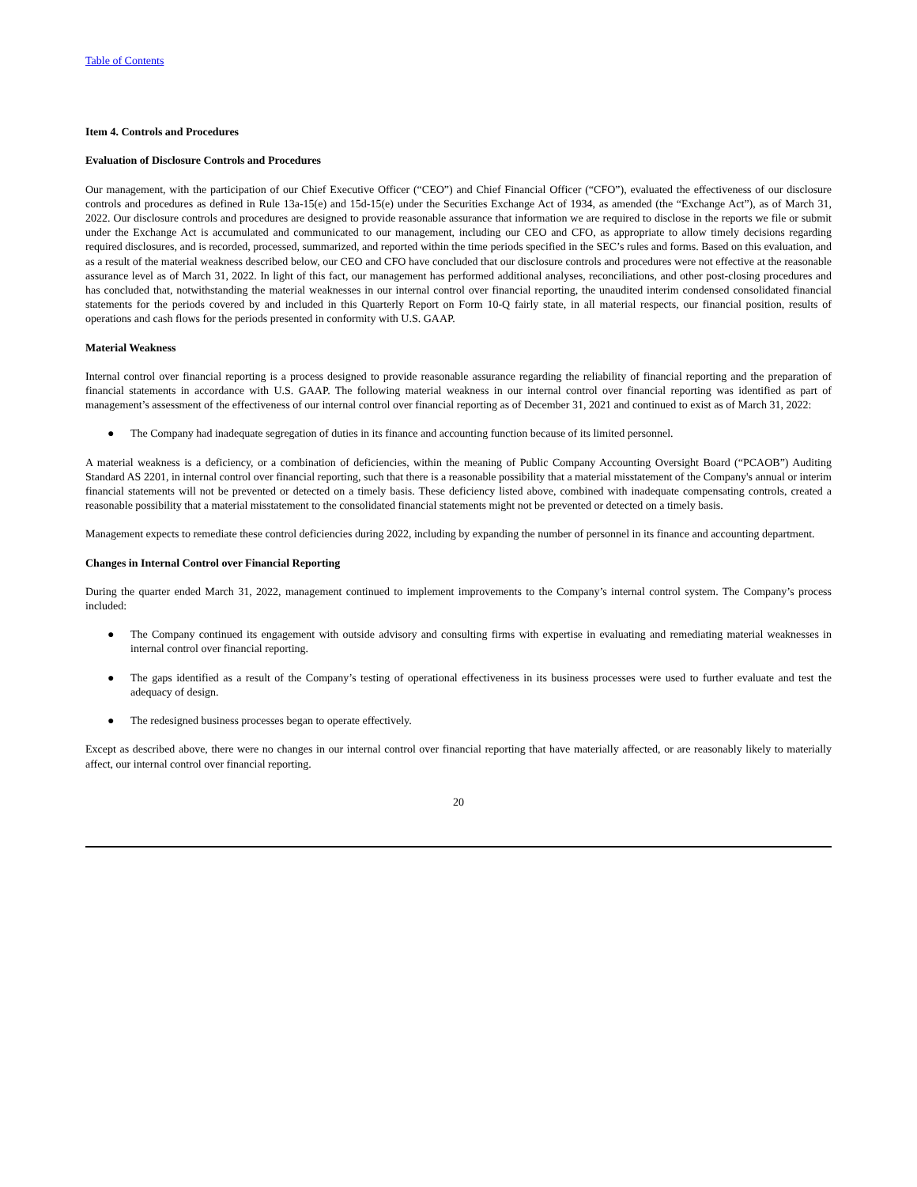Table of Contents
Item 4. Controls and Procedures
Evaluation of Disclosure Controls and Procedures
Our management, with the participation of our Chief Executive Officer (“CEO”) and Chief Financial Officer (“CFO”), evaluated the effectiveness of our disclosure controls and procedures as defined in Rule 13a-15(e) and 15d-15(e) under the Securities Exchange Act of 1934, as amended (the “Exchange Act”), as of March 31, 2022. Our disclosure controls and procedures are designed to provide reasonable assurance that information we are required to disclose in the reports we file or submit under the Exchange Act is accumulated and communicated to our management, including our CEO and CFO, as appropriate to allow timely decisions regarding required disclosures, and is recorded, processed, summarized, and reported within the time periods specified in the SEC’s rules and forms. Based on this evaluation, and as a result of the material weakness described below, our CEO and CFO have concluded that our disclosure controls and procedures were not effective at the reasonable assurance level as of March 31, 2022. In light of this fact, our management has performed additional analyses, reconciliations, and other post-closing procedures and has concluded that, notwithstanding the material weaknesses in our internal control over financial reporting, the unaudited interim condensed consolidated financial statements for the periods covered by and included in this Quarterly Report on Form 10-Q fairly state, in all material respects, our financial position, results of operations and cash flows for the periods presented in conformity with U.S. GAAP.
Material Weakness
Internal control over financial reporting is a process designed to provide reasonable assurance regarding the reliability of financial reporting and the preparation of financial statements in accordance with U.S. GAAP. The following material weakness in our internal control over financial reporting was identified as part of management’s assessment of the effectiveness of our internal control over financial reporting as of December 31, 2021 and continued to exist as of March 31, 2022:
● The Company had inadequate segregation of duties in its finance and accounting function because of its limited personnel.
A material weakness is a deficiency, or a combination of deficiencies, within the meaning of Public Company Accounting Oversight Board (“PCAOB”) Auditing Standard AS 2201, in internal control over financial reporting, such that there is a reasonable possibility that a material misstatement of the Company's annual or interim financial statements will not be prevented or detected on a timely basis. These deficiency listed above, combined with inadequate compensating controls, created a reasonable possibility that a material misstatement to the consolidated financial statements might not be prevented or detected on a timely basis.
Management expects to remediate these control deficiencies during 2022, including by expanding the number of personnel in its finance and accounting department.
Changes in Internal Control over Financial Reporting
During the quarter ended March 31, 2022, management continued to implement improvements to the Company’s internal control system. The Company’s process included:
● The Company continued its engagement with outside advisory and consulting firms with expertise in evaluating and remediating material weaknesses in internal control over financial reporting.
● The gaps identified as a result of the Company’s testing of operational effectiveness in its business processes were used to further evaluate and test the adequacy of design.
● The redesigned business processes began to operate effectively.
Except as described above, there were no changes in our internal control over financial reporting that have materially affected, or are reasonably likely to materially affect, our internal control over financial reporting.
20